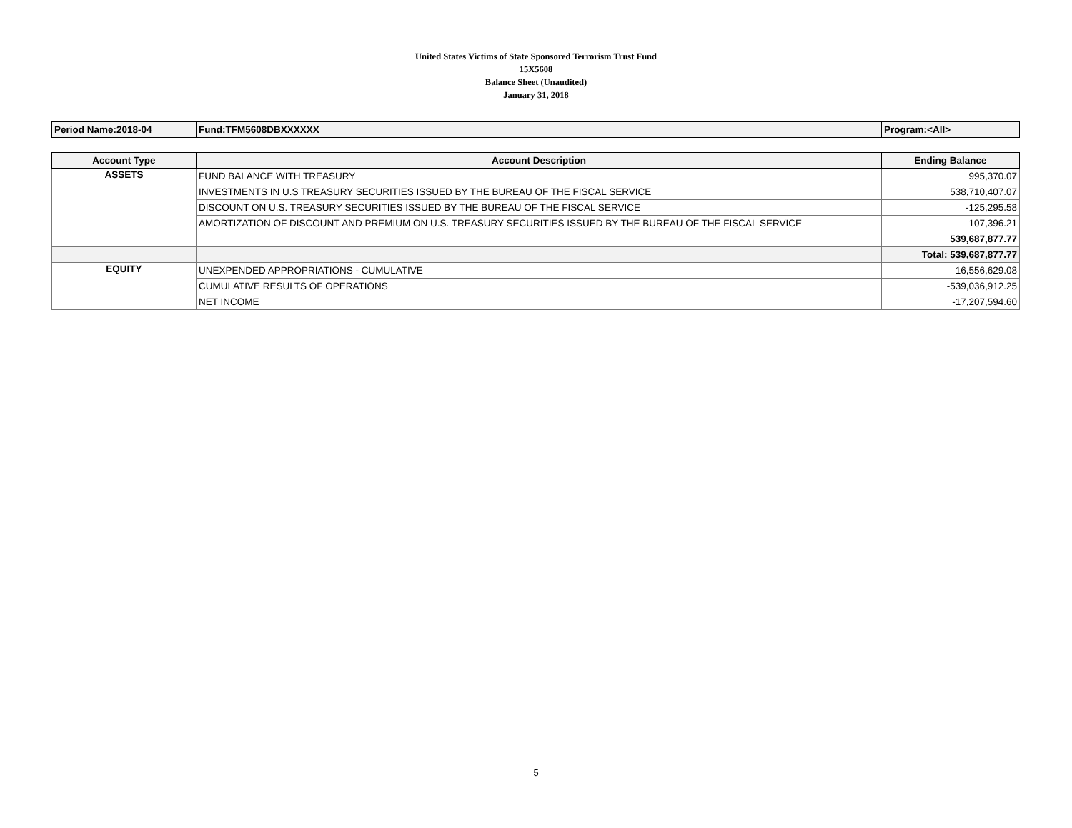United States Victims of State Sponsored Terrorism Trust Fund
15X5608
Balance Sheet (Unaudited)
January 31, 2018
| Period Name:2018-04 | Fund:TFM5608DBXXXXXX | Program:<All> |
| Account Type | Account Description | Ending Balance |
| --- | --- | --- |
| ASSETS | FUND BALANCE WITH TREASURY | 995,370.07 |
| | INVESTMENTS IN U.S TREASURY SECURITIES ISSUED BY THE BUREAU OF THE FISCAL SERVICE | 538,710,407.07 |
| | DISCOUNT ON U.S. TREASURY SECURITIES ISSUED BY THE BUREAU OF THE FISCAL SERVICE | -125,295.58 |
| | AMORTIZATION OF DISCOUNT AND PREMIUM ON U.S. TREASURY SECURITIES ISSUED BY THE BUREAU OF THE FISCAL SERVICE | 107,396.21 |
| | | 539,687,877.77 |
| | | Total: 539,687,877.77 |
| EQUITY | UNEXPENDED APPROPRIATIONS - CUMULATIVE | 16,556,629.08 |
| | CUMULATIVE RESULTS OF OPERATIONS | -539,036,912.25 |
| | NET INCOME | -17,207,594.60 |
5